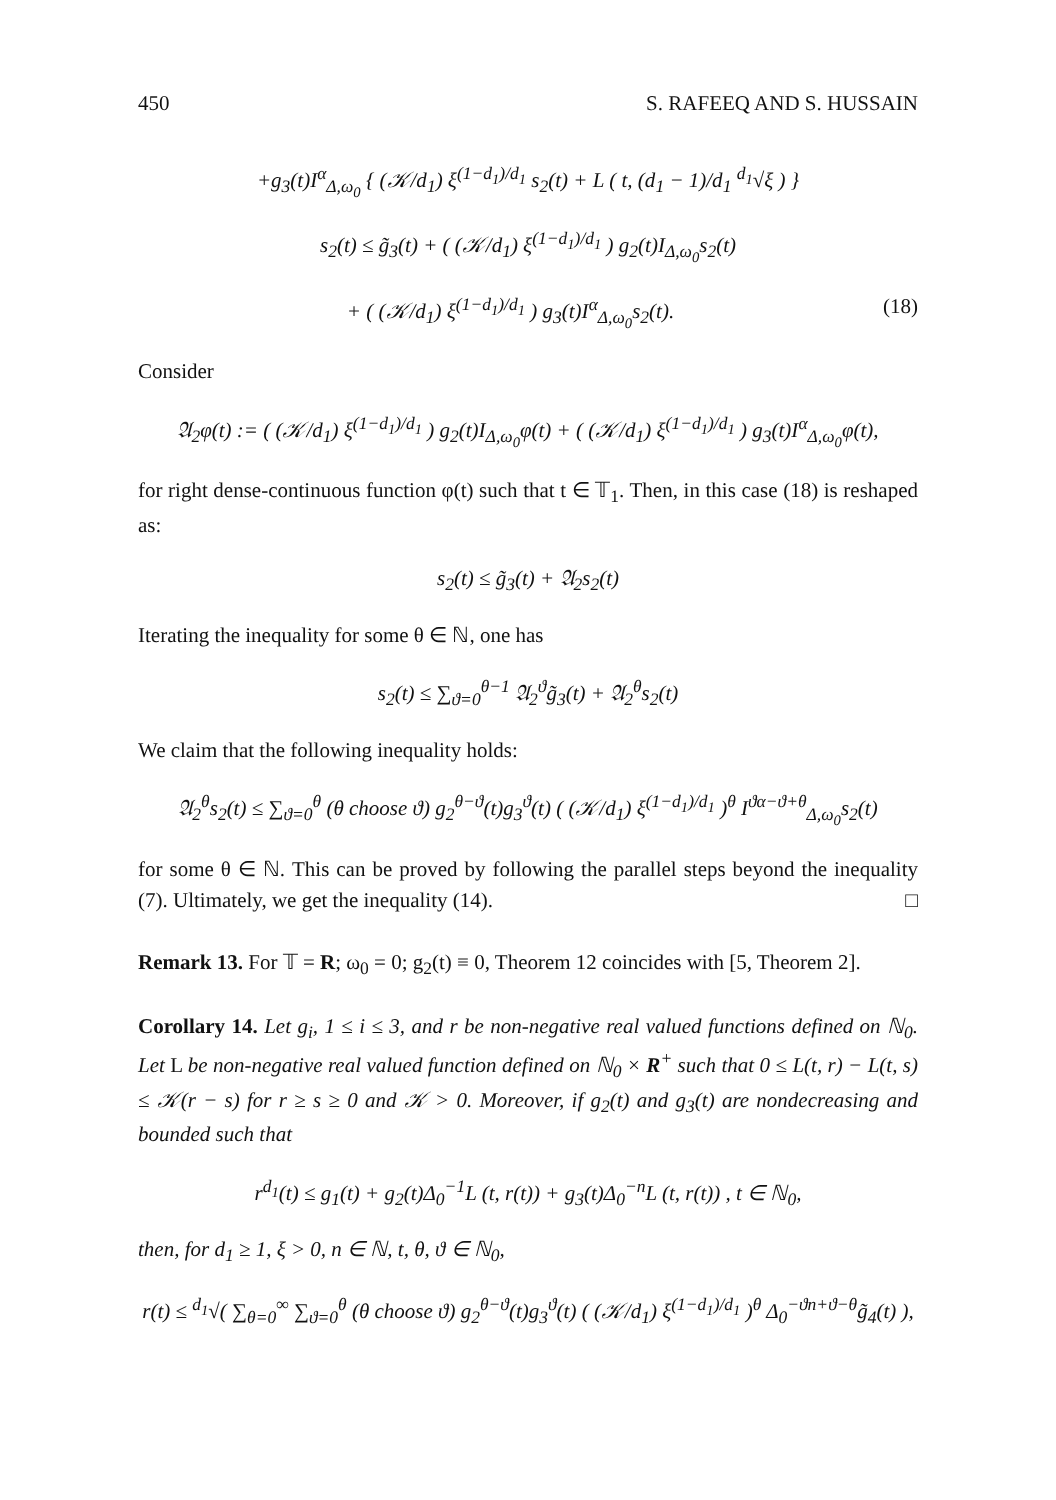450 S. RAFEEQ AND S. HUSSAIN
+g<sub>3</sub>(t)I<sup>α</sup><sub>Δ,ω<sub>0</sub></sub> { (𝒦/d<sub>1</sub>) ξ<sup>(1−d<sub>1</sub>)/d<sub>1</sub></sup> s<sub>2</sub>(t) + L ( t, (d<sub>1</sub> − 1)/d<sub>1</sub> <sup>d<sub>1</sub></sup>√ξ ) }
s<sub>2</sub>(t) ≤ g̃<sub>3</sub>(t) + ( (𝒦/d<sub>1</sub>) ξ<sup>(1−d<sub>1</sub>)/d<sub>1</sub></sup> ) g<sub>2</sub>(t)I<sub>Δ,ω<sub>0</sub></sub>s<sub>2</sub>(t)
+ ( (𝒦/d<sub>1</sub>) ξ<sup>(1−d<sub>1</sub>)/d<sub>1</sub></sup> ) g<sub>3</sub>(t)I<sup>α</sup><sub>Δ,ω<sub>0</sub></sub>s<sub>2</sub>(t). (18)
Consider
𝔄<sub>2</sub>φ(t) := ( (𝒦/d<sub>1</sub>) ξ<sup>(1−d<sub>1</sub>)/d<sub>1</sub></sup> ) g<sub>2</sub>(t)I<sub>Δ,ω<sub>0</sub></sub>φ(t) + ( (𝒦/d<sub>1</sub>) ξ<sup>(1−d<sub>1</sub>)/d<sub>1</sub></sup> ) g<sub>3</sub>(t)I<sup>α</sup><sub>Δ,ω<sub>0</sub></sub>φ(t),
for right dense-continuous function φ(t) such that t ∈ 𝕋<sub>1</sub>. Then, in this case (18) is reshaped as:
s<sub>2</sub>(t) ≤ g̃<sub>3</sub>(t) + 𝔄<sub>2</sub>s<sub>2</sub>(t)
Iterating the inequality for some θ ∈ ℕ, one has
s<sub>2</sub>(t) ≤ ∑<sub>ϑ=0</sub><sup>θ−1</sup> 𝔄<sub>2</sub><sup>ϑ</sup>g̃<sub>3</sub>(t) + 𝔄<sub>2</sub><sup>θ</sup>s<sub>2</sub>(t)
We claim that the following inequality holds:
𝔄<sub>2</sub><sup>θ</sup>s<sub>2</sub>(t) ≤ ∑<sub>ϑ=0</sub><sup>θ</sup> (θ choose ϑ) g<sub>2</sub><sup>θ−ϑ</sup>(t)g<sub>3</sub><sup>ϑ</sup>(t) ( (𝒦/d<sub>1</sub>) ξ<sup>(1−d<sub>1</sub>)/d<sub>1</sub></sup> )<sup>θ</sup> I<sup>ϑα−ϑ+θ</sup><sub>Δ,ω<sub>0</sub></sub>s<sub>2</sub>(t)
for some θ ∈ ℕ. This can be proved by following the parallel steps beyond the inequality (7). Ultimately, we get the inequality (14). □
Remark 13. For 𝕋 = R; ω<sub>0</sub> = 0; g<sub>2</sub>(t) ≡ 0, Theorem 12 coincides with [5, Theorem 2].
Corollary 14. Let g<sub>i</sub>, 1 ≤ i ≤ 3, and r be non-negative real valued functions defined on ℕ<sub>0</sub>. Let L be non-negative real valued function defined on ℕ<sub>0</sub> × R<sup>+</sup> such that 0 ≤ L(t, r) − L(t, s) ≤ 𝒦(r − s) for r ≥ s ≥ 0 and 𝒦 > 0. Moreover, if g<sub>2</sub>(t) and g<sub>3</sub>(t) are nondecreasing and bounded such that
r<sup>d<sub>1</sub></sup>(t) ≤ g<sub>1</sub>(t) + g<sub>2</sub>(t)Δ<sub>0</sub><sup>−1</sup>L (t, r(t)) + g<sub>3</sub>(t)Δ<sub>0</sub><sup>−n</sup>L (t, r(t)) , t ∈ ℕ<sub>0</sub>,
then, for d<sub>1</sub> ≥ 1, ξ > 0, n ∈ ℕ, t, θ, ϑ ∈ ℕ<sub>0</sub>,
r(t) ≤ <sup>d<sub>1</sub></sup>√( ∑<sub>θ=0</sub><sup>∞</sup> ∑<sub>ϑ=0</sub><sup>θ</sup> (θ choose ϑ) g<sub>2</sub><sup>θ−ϑ</sup>(t)g<sub>3</sub><sup>ϑ</sup>(t) ( (𝒦/d<sub>1</sub>) ξ<sup>(1−d<sub>1</sub>)/d<sub>1</sub></sup> )<sup>θ</sup> Δ<sub>0</sub><sup>−ϑn+ϑ−θ</sup>g̃<sub>4</sub>(t) ),